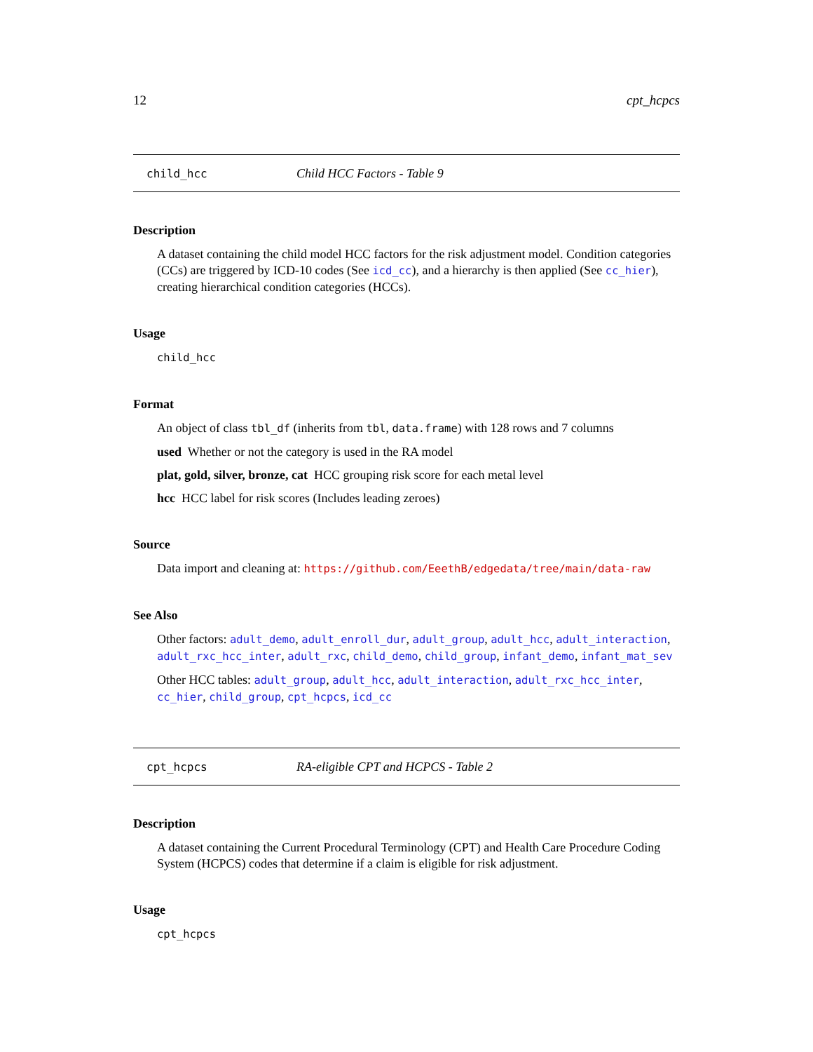12 cpt_hcpcs
child_hcc Child HCC Factors - Table 9
Description
A dataset containing the child model HCC factors for the risk adjustment model. Condition categories (CCs) are triggered by ICD-10 codes (See icd_cc), and a hierarchy is then applied (See cc_hier), creating hierarchical condition categories (HCCs).
Usage
child_hcc
Format
An object of class tbl_df (inherits from tbl, data.frame) with 128 rows and 7 columns
used Whether or not the category is used in the RA model
plat, gold, silver, bronze, cat HCC grouping risk score for each metal level
hcc HCC label for risk scores (Includes leading zeroes)
Source
Data import and cleaning at: https://github.com/EeethB/edgedata/tree/main/data-raw
See Also
Other factors: adult_demo, adult_enroll_dur, adult_group, adult_hcc, adult_interaction, adult_rxc_hcc_inter, adult_rxc, child_demo, child_group, infant_demo, infant_mat_sev
Other HCC tables: adult_group, adult_hcc, adult_interaction, adult_rxc_hcc_inter, cc_hier, child_group, cpt_hcpcs, icd_cc
cpt_hcpcs RA-eligible CPT and HCPCS - Table 2
Description
A dataset containing the Current Procedural Terminology (CPT) and Health Care Procedure Coding System (HCPCS) codes that determine if a claim is eligible for risk adjustment.
Usage
cpt_hcpcs